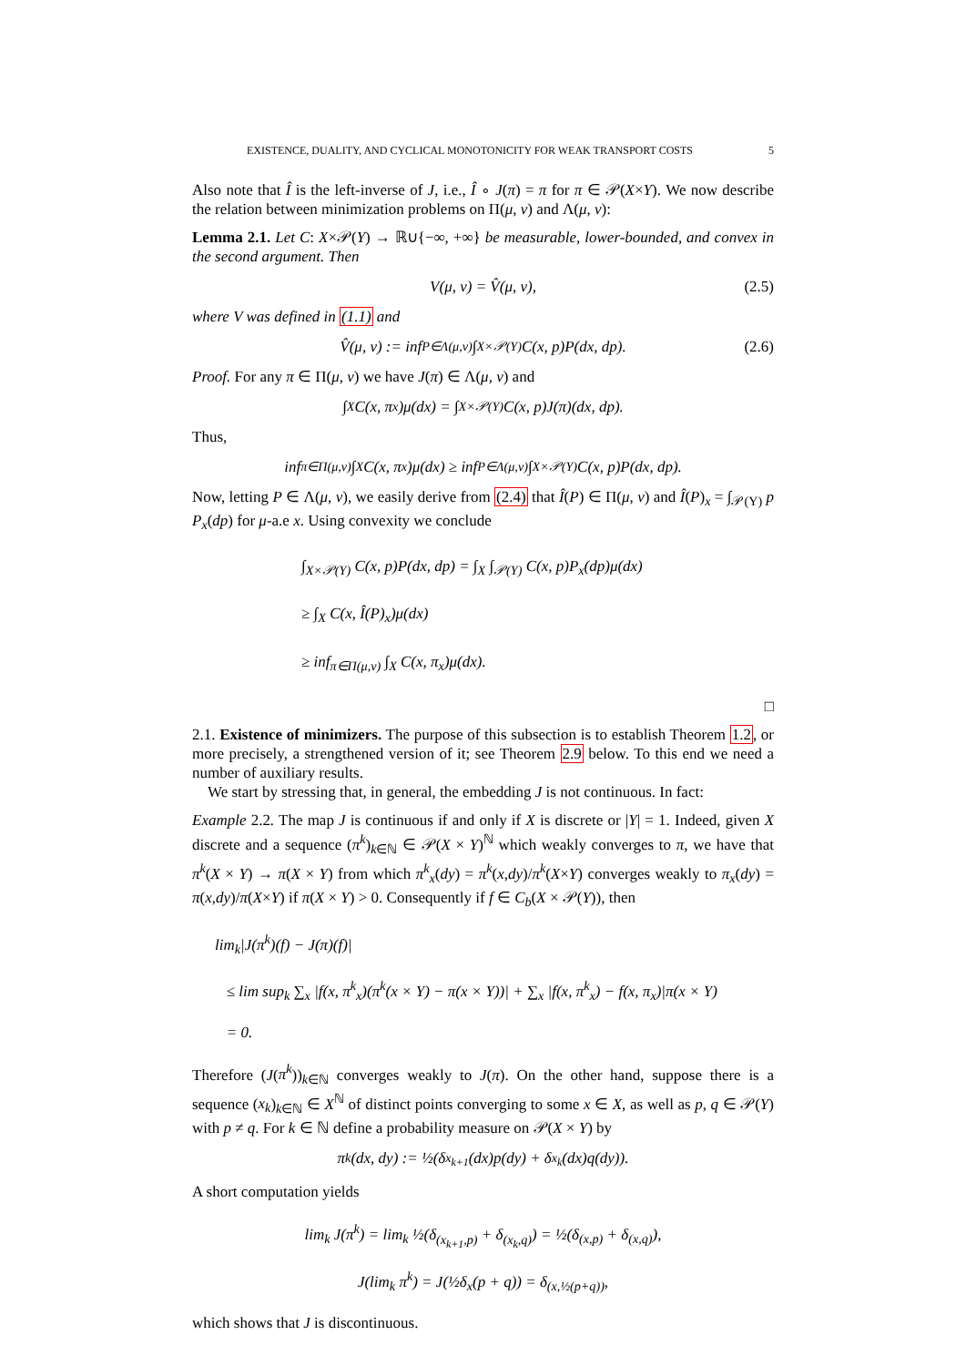EXISTENCE, DUALITY, AND CYCLICAL MONOTONICITY FOR WEAK TRANSPORT COSTS 5
Also note that Î is the left-inverse of J, i.e., Î ∘ J(π) = π for π ∈ 𝒫(X×Y). We now describe the relation between minimization problems on Π(μ, ν) and Λ(μ, ν):
Lemma 2.1. Let C: X×𝒫(Y) → ℝ∪{−∞, +∞} be measurable, lower-bounded, and convex in the second argument. Then
V(μ, ν) = V̂(μ, ν), (2.5)
where V was defined in (1.1) and
V̂(μ, ν) := inf<sub>P∈Λ(μ,ν)</sub> ∫<sub>X×𝒫(Y)</sub> C(x, p)P(dx, dp). (2.6)
Proof. For any π ∈ Π(μ, ν) we have J(π) ∈ Λ(μ, ν) and
∫<sub>X</sub> C(x, π<sub>x</sub>)μ(dx) = ∫<sub>X×𝒫(Y)</sub> C(x, p)J(π)(dx, dp).
Thus,
inf<sub>π∈Π(μ,ν)</sub> ∫<sub>X</sub> C(x, π<sub>x</sub>)μ(dx) ≥ inf<sub>P∈Λ(μ,ν)</sub> ∫<sub>X×𝒫(Y)</sub> C(x, p)P(dx, dp).
Now, letting P ∈ Λ(μ, ν), we easily derive from (2.4) that Î(P) ∈ Π(μ, ν) and Î(P)<sub>x</sub> = ∫<sub>𝒫(Y)</sub> p P<sub>x</sub>(dp) for μ-a.e x. Using convexity we conclude
∫<sub>X×𝒫(Y)</sub> C(x, p)P(dx, dp) = ∫<sub>X</sub> ∫<sub>𝒫(Y)</sub> C(x, p)P<sub>x</sub>(dp)μ(dx)
≥ ∫<sub>X</sub> C(x, Î(P)<sub>x</sub>)μ(dx)
≥ inf<sub>π∈Π(μ,ν)</sub> ∫<sub>X</sub> C(x, π<sub>x</sub>)μ(dx).
□
2.1. Existence of minimizers. The purpose of this subsection is to establish Theorem 1.2, or more precisely, a strengthened version of it; see Theorem 2.9 below. To this end we need a number of auxiliary results.
We start by stressing that, in general, the embedding J is not continuous. In fact:
Example 2.2. The map J is continuous if and only if X is discrete or |Y| = 1. Indeed, given X discrete and a sequence (π<sup>k</sup>)<sub>k∈ℕ</sub> ∈ 𝒫(X × Y)<sup>ℕ</sup> which weakly converges to π, we have that π<sup>k</sup>(X × Y) → π(X × Y) from which π<sup>k</sup><sub>x</sub>(dy) = π<sup>k</sup>(x,dy)/π<sup>k</sup>(X×Y) converges weakly to π<sub>x</sub>(dy) = π(x,dy)/π(X×Y) if π(X × Y) > 0. Consequently if f ∈ C<sub>b</sub>(X × 𝒫(Y)), then
lim<sub>k</sub>|J(π<sup>k</sup>)(f) − J(π)(f)|
≤ lim sup<sub>k</sub> ∑<sub>x</sub> |f(x, π<sup>k</sup><sub>x</sub>)(π<sup>k</sup>(x × Y) − π(x × Y))| + ∑<sub>x</sub> |f(x, π<sup>k</sup><sub>x</sub>) − f(x, π<sub>x</sub>)|π(x × Y)
= 0.
Therefore (J(π<sup>k</sup>))<sub>k∈ℕ</sub> converges weakly to J(π). On the other hand, suppose there is a sequence (x<sub>k</sub>)<sub>k∈ℕ</sub> ∈ X<sup>ℕ</sup> of distinct points converging to some x ∈ X, as well as p, q ∈ 𝒫(Y) with p ≠ q. For k ∈ ℕ define a probability measure on 𝒫(X × Y) by
π<sup>k</sup>(dx, dy) := ½(δ<sub>x<sub>k+1</sub></sub>(dx)p(dy) + δ<sub>x<sub>k</sub></sub>(dx)q(dy)).
A short computation yields
lim<sub>k</sub> J(π<sup>k</sup>) = lim<sub>k</sub> ½(δ<sub>(x<sub>k+1</sub>,p)</sub> + δ<sub>(x<sub>k</sub>,q)</sub>) = ½(δ<sub>(x,p)</sub> + δ<sub>(x,q)</sub>),
J(lim<sub>k</sub> π<sup>k</sup>) = J(½δ<sub>x</sub>(p + q)) = δ<sub>(x,½(p+q))</sub>,
which shows that J is discontinuous.